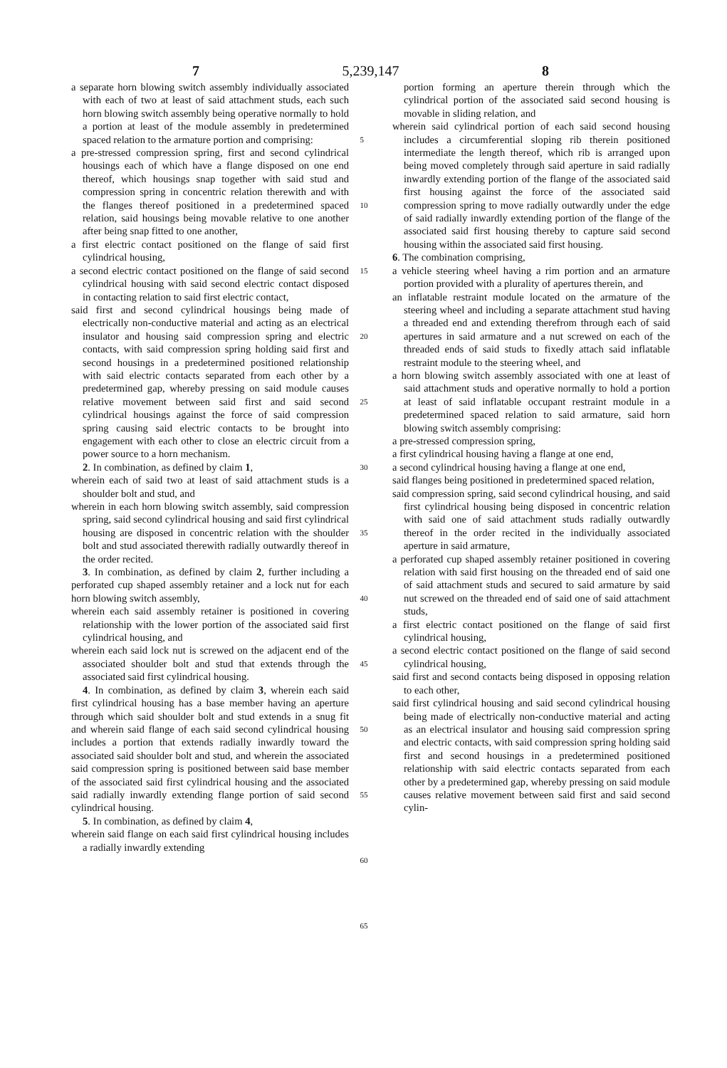7 5,239,147 8
a separate horn blowing switch assembly individually associated with each of two at least of said attachment studs, each such horn blowing switch assembly being operative normally to hold a portion at least of the module assembly in predetermined spaced relation to the armature portion and comprising:
a pre-stressed compression spring, first and second cylindrical housings each of which have a flange disposed on one end thereof, which housings snap together with said stud and compression spring in concentric relation therewith and with the flanges thereof positioned in a predetermined spaced relation, said housings being movable relative to one another after being snap fitted to one another,
a first electric contact positioned on the flange of said first cylindrical housing,
a second electric contact positioned on the flange of said second cylindrical housing with said second electric contact disposed in contacting relation to said first electric contact,
said first and second cylindrical housings being made of electrically non-conductive material and acting as an electrical insulator and housing said compression spring and electric contacts, with said compression spring holding said first and second housings in a predetermined positioned relationship with said electric contacts separated from each other by a predetermined gap, whereby pressing on said module causes relative movement between said first and said second cylindrical housings against the force of said compression spring causing said electric contacts to be brought into engagement with each other to close an electric circuit from a power source to a horn mechanism.
2. In combination, as defined by claim 1,
wherein each of said two at least of said attachment studs is a shoulder bolt and stud, and
wherein in each horn blowing switch assembly, said compression spring, said second cylindrical housing and said first cylindrical housing are disposed in concentric relation with the shoulder bolt and stud associated therewith radially outwardly thereof in the order recited.
3. In combination, as defined by claim 2, further including a perforated cup shaped assembly retainer and a lock nut for each horn blowing switch assembly,
wherein each said assembly retainer is positioned in covering relationship with the lower portion of the associated said first cylindrical housing, and
wherein each said lock nut is screwed on the adjacent end of the associated shoulder bolt and stud that extends through the associated said first cylindrical housing.
4. In combination, as defined by claim 3, wherein each said first cylindrical housing has a base member having an aperture through which said shoulder bolt and stud extends in a snug fit and wherein said flange of each said second cylindrical housing includes a portion that extends radially inwardly toward the associated said shoulder bolt and stud, and wherein the associated said compression spring is positioned between said base member of the associated said first cylindrical housing and the associated said radially inwardly extending flange portion of said second cylindrical housing.
5. In combination, as defined by claim 4,
wherein said flange on each said first cylindrical housing includes a radially inwardly extending
5
10
15
20
25
30
35
40
45
50
55
60
65
portion forming an aperture therein through which the cylindrical portion of the associated said second housing is movable in sliding relation, and
wherein said cylindrical portion of each said second housing includes a circumferential sloping rib therein positioned intermediate the length thereof, which rib is arranged upon being moved completely through said aperture in said radially inwardly extending portion of the flange of the associated said first housing against the force of the associated said compression spring to move radially outwardly under the edge of said radially inwardly extending portion of the flange of the associated said first housing thereby to capture said second housing within the associated said first housing.
6. The combination comprising,
a vehicle steering wheel having a rim portion and an armature portion provided with a plurality of apertures therein, and
an inflatable restraint module located on the armature of the steering wheel and including a separate attachment stud having a threaded end and extending therefrom through each of said apertures in said armature and a nut screwed on each of the threaded ends of said studs to fixedly attach said inflatable restraint module to the steering wheel, and
a horn blowing switch assembly associated with one at least of said attachment studs and operative normally to hold a portion at least of said inflatable occupant restraint module in a predetermined spaced relation to said armature, said horn blowing switch assembly comprising:
a pre-stressed compression spring,
a first cylindrical housing having a flange at one end,
a second cylindrical housing having a flange at one end,
said flanges being positioned in predetermined spaced relation,
said compression spring, said second cylindrical housing, and said first cylindrical housing being disposed in concentric relation with said one of said attachment studs radially outwardly thereof in the order recited in the individually associated aperture in said armature,
a perforated cup shaped assembly retainer positioned in covering relation with said first housing on the threaded end of said one of said attachment studs and secured to said armature by said nut screwed on the threaded end of said one of said attachment studs,
a first electric contact positioned on the flange of said first cylindrical housing,
a second electric contact positioned on the flange of said second cylindrical housing,
said first and second contacts being disposed in opposing relation to each other,
said first cylindrical housing and said second cylindrical housing being made of electrically non-conductive material and acting as an electrical insulator and housing said compression spring and electric contacts, with said compression spring holding said first and second housings in a predetermined positioned relationship with said electric contacts separated from each other by a predetermined gap, whereby pressing on said module causes relative movement between said first and said second cylin-